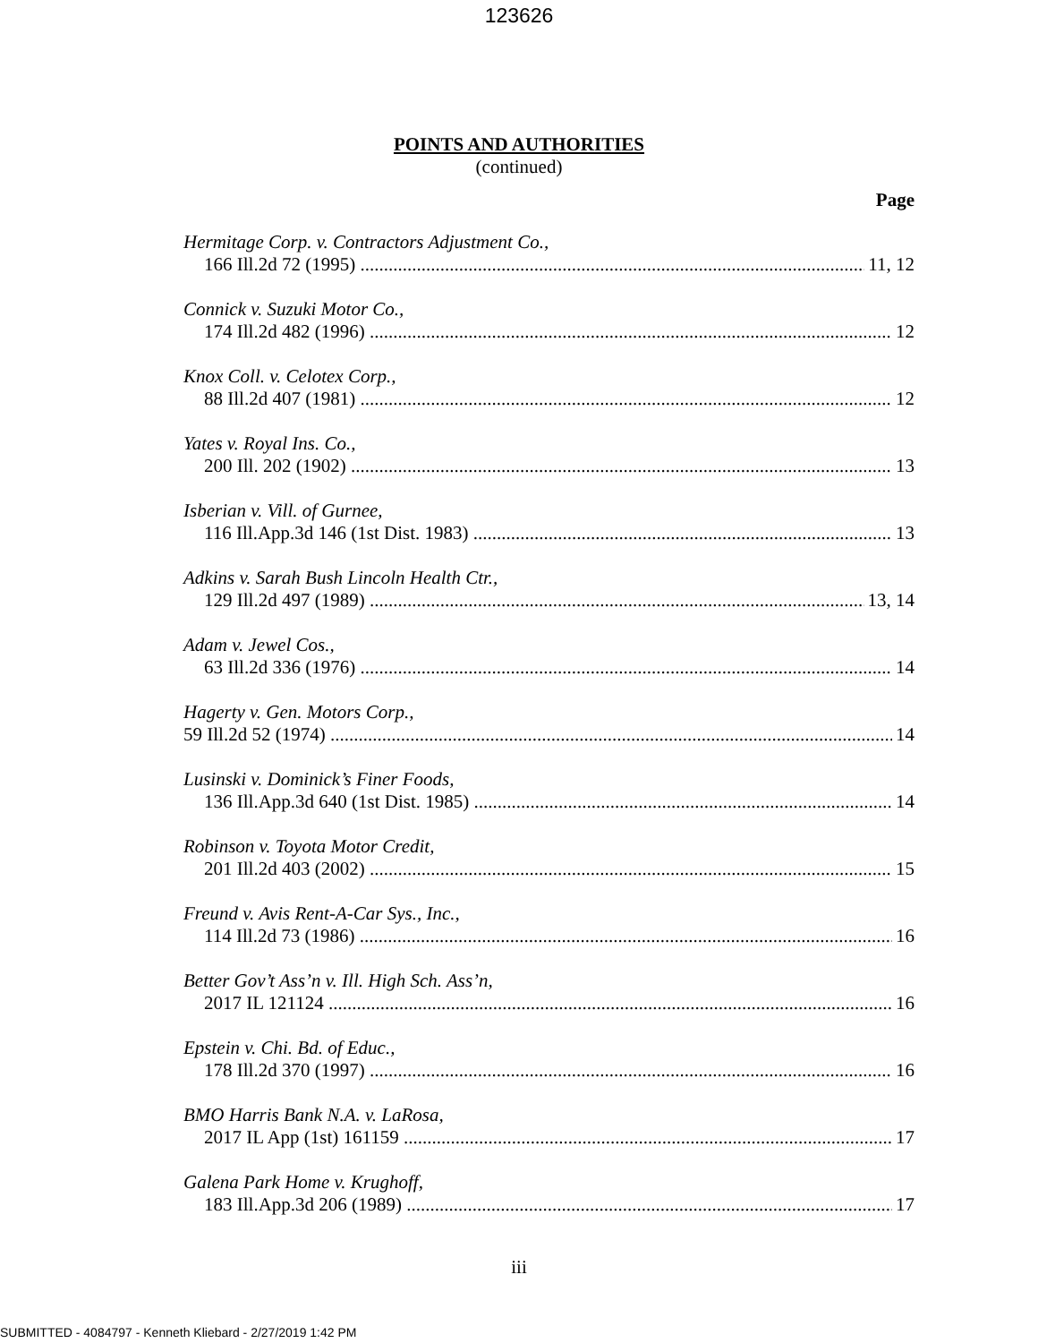123626
POINTS AND AUTHORITIES
(continued)
Page
Hermitage Corp. v. Contractors Adjustment Co.,
166 Ill.2d 72 (1995) 11, 12
Connick v. Suzuki Motor Co.,
174 Ill.2d 482 (1996) 12
Knox Coll. v. Celotex Corp.,
88 Ill.2d 407 (1981) 12
Yates v. Royal Ins. Co.,
200 Ill. 202 (1902) 13
Isberian v. Vill. of Gurnee,
116 Ill.App.3d 146 (1st Dist. 1983) 13
Adkins v. Sarah Bush Lincoln Health Ctr.,
129 Ill.2d 497 (1989) 13, 14
Adam v. Jewel Cos.,
63 Ill.2d 336 (1976) 14
Hagerty v. Gen. Motors Corp.,
59 Ill.2d 52 (1974) 14
Lusinski v. Dominick’s Finer Foods,
136 Ill.App.3d 640 (1st Dist. 1985) 14
Robinson v. Toyota Motor Credit,
201 Ill.2d 403 (2002) 15
Freund v. Avis Rent-A-Car Sys., Inc.,
114 Ill.2d 73 (1986) 16
Better Gov’t Ass’n v. Ill. High Sch. Ass’n,
2017 IL 121124 16
Epstein v. Chi. Bd. of Educ.,
178 Ill.2d 370 (1997) 16
BMO Harris Bank N.A. v. LaRosa,
2017 IL App (1st) 161159 17
Galena Park Home v. Krughoff,
183 Ill.App.3d 206 (1989) 17
iii
SUBMITTED - 4084797 - Kenneth Kliebard - 2/27/2019 1:42 PM